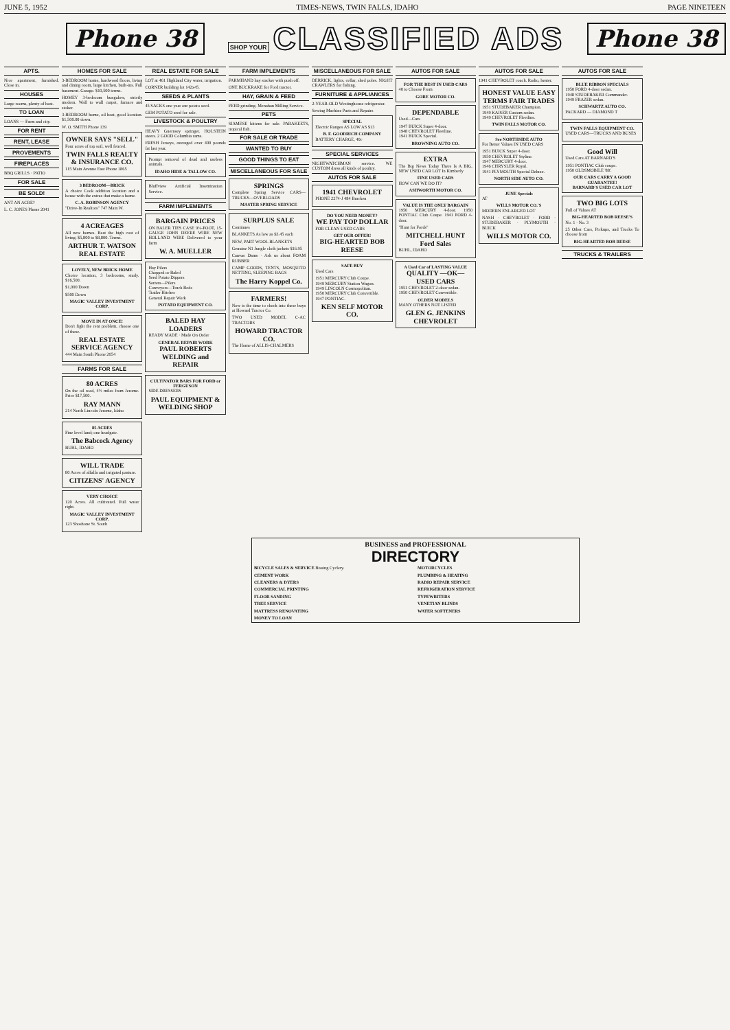JUNE 5, 1952 TIMES-NEWS, TWIN FALLS, IDAHO PAGE NINETEEN
Phone 38 SHOP YOUR CLASSIFIED ADS Phone 38
APTS.
Nice apartment, furnished. Close in.
HOUSES
Large rooms, plenty of heat.
TO LOAN
LOANS — Farm and city.
FOR RENT
RENT, LEASE
PROVEMENTS
FIREPLACES
BBQ GRILLS · PATIO
FOR SALE
BE SOLD!
ANT AN ACRE?
L. C. JONES Phone 2041
HOMES FOR SALE
3-BEDROOM home, hardwood floors, living and dining room, large kitchen, built-ins. Full basement. Garage. $10,500 terms.
HOMEY 3-bedroom bungalow, strictly modern. Wall to wall carpet, furnace and stoker.
3-BEDROOM home, oil heat, good location. $1,500.00 down.
W. O. SMITH Phone 139
OWNER SAYS "SELL"
Four acres of top soil, well fenced.
TWIN FALLS REALTY & INSURANCE CO.
115 Main Avenue East Phone 1865
3 BEDROOM—BRICK
A choice Cook addition location and a house with the extras that make a home.
C. A. ROBINSON AGENCY
"Drive-In Realtors" 747 Main W.
4 ACREAGES
All new homes. Beat the high cost of living. $5,800 to $8,800. Terms.
ARTHUR T. WATSON REAL ESTATE
LOVELY, NEW BRICK HOME
Choice location, 3 bedrooms, study. $16,500.
$1,000 Down
$500 Down
MAGIC VALLEY INVESTMENT CORP.
MOVE IN AT ONCE!
Don't fight the rent problem, choose one of these.
REAL ESTATE SERVICE AGENCY
444 Main South Phone 2054
FARMS FOR SALE
80 ACRES
On the oil road, 4½ miles from Jerome. Price $17,500.
RAY MANN
214 North Lincoln Jerome, Idaho
85 ACRES
Fine level land; one headgate.
The Babcock Agency
BUHL, IDAHO
WILL TRADE
80 Acres of alfalfa and irrigated pasture.
CITIZENS' AGENCY
VERY CHOICE
120 Acres. All cultivated. Full water right.
MAGIC VALLEY INVESTMENT CORP.
123 Shoshone St. South
REAL ESTATE FOR SALE
LOT at 461 Highland City water, irrigation.
CORNER building lot 142x45.
SEEDS & PLANTS
45 SACKS one year our potato seed.
GEM POTATO seed for sale.
LIVESTOCK & POULTRY
HEAVY Guernsey springer. HOLSTEIN steers. 2 GOOD Columbia rams.
FRESH Jerseys, averaged over 400 pounds fat last year.
Prompt removal of dead and useless animals.
IDAHO HIDE & TALLOW CO.
Bluffview Artificial Insemination Service.
FARM IMPLEMENTS
BARGAIN PRICES
ON BALER TIES CASE 9¼-FOOT, 15-GAUGE JOHN DEERE WIRE NEW HOLLAND WIRE Delivered to your farm
W. A. MUELLER
Hay Pilers
Chopped or Baled
Seed Potato Dippers
Sorters—Pilers
Conveyors—Truck Beds
Trailer Hitches
General Repair Work
POTATO EQUIPMENT CO.
BALED HAY LOADERS
READY MADE · Made On Order
GENERAL REPAIR WORK
PAUL ROBERTS WELDING and REPAIR
CULTIVATOR BARS FOR FORD or FERGUSON
SIDE DRESSERS
PAUL EQUIPMENT & WELDING SHOP
FARM IMPLEMENTS
FARMHAND hay stacker with push off.
ONE BUCKRAKE for Ford tractor.
HAY, GRAIN & FEED
FEED grinding. Menahan Milling Service.
PETS
SIAMESE kittens for sale. PARAKEETS, tropical fish.
FOR SALE OR TRADE
WANTED TO BUY
GOOD THINGS TO EAT
MISCELLANEOUS FOR SALE
SPRINGS
Complete Spring Service CARS—TRUCKS—OVERLOADS
MASTER SPRING SERVICE
SURPLUS SALE
Continues
BLANKETS As low as $3.45 each
NEW, PART WOOL BLANKETS
Genuine N1 Jungle cloth jackets $16.95
Canvas Dams · Ask us about FOAM RUBBER
CAMP GOODS, TENTS, MOSQUITO NETTING, SLEEPING BAGS
The Harry Koppel Co.
FARMERS!
Now is the time to check into these buys at Howard Tractor Co.
TWO USED MODEL C-AC TRACTORS
HOWARD TRACTOR CO.
The Home of ALLIS-CHALMERS
MISCELLANEOUS FOR SALE
DERRICK, lights, cellar, shed poles. NIGHT CRAWLERS for fishing.
FURNITURE & APPLIANCES
2-YEAR-OLD Westinghouse refrigerator.
Sewing Machine Parts and Repairs
SPECIAL
Electric Ranges AS LOW AS $13
B. F. GOODRICH COMPANY
BATTERY CHARGE, 40c
SPECIAL SERVICES
NIGHTWATCHMAN service. WE CUSTOM dress all kinds of poultry.
AUTOS FOR SALE
1941 CHEVROLET
PHONE 2274-J 484 Bracken
DO YOU NEED MONEY?
WE PAY TOP DOLLAR
FOR CLEAN USED CARS
GET OUR OFFER!
BIG-HEARTED BOB REESE
SAFE BUY
Used Cars
1951 MERCURY Club Coupe.
1949 MERCURY Station Wagon.
1949 LINCOLN Cosmopolitan.
1950 MERCURY Club Convertible.
1947 PONTIAC.
KEN SELF MOTOR CO.
AUTOS FOR SALE
FOR THE BEST IN USED CARS
40 to Choose From
GORE MOTOR CO.
DEPENDABLE
Used—Cars
1947 BUICK Super 4-door.
1948 CHEVROLET Fleetline.
1941 BUICK Special.
BROWNING AUTO CO.
EXTRA
The Big News Today There Is A BIG, NEW USED CAR LOT In Kimberly
FINE USED CARS
HOW CAN WE DO IT?
ASHWORTH MOTOR CO.
VALUE IS THE ONLY BARGAIN
1950 MERCURY 4-door. 1950 PONTIAC Club Coupe. 1941 FORD 4-door.
"Hunt for Fords"
MITCHELL HUNT Ford Sales
BUHL, IDAHO
A Used Car of LASTING VALUE
QUALITY —OK— USED CARS
1951 CHEVROLET 2-door sedan.
1950 CHEVROLET Convertible.
OLDER MODELS
MANY OTHERS NOT LISTED
GLEN G. JENKINS CHEVROLET
AUTOS FOR SALE
1941 CHEVROLET coach. Radio, heater.
HONEST VALUE EASY TERMS FAIR TRADES
1951 STUDEBAKER Champion.
1949 KAISER Custom sedan.
1949 CHEVROLET Fleetline.
TWIN FALLS MOTOR CO.
See NORTHSIDE AUTO
For Better Values IN USED CARS
1951 BUICK Super 4-door.
1950 CHEVROLET Styline.
1947 MERCURY 4-door.
1946 CHRYSLER Royal.
1941 PLYMOUTH Special Deluxe.
NORTH SIDE AUTO CO.
JUNE Specials
AT
WILLS MOTOR CO.'S
MODERN ENLARGED LOT
NASH · CHEVROLET · FORD · STUDEBAKER · PLYMOUTH · BUICK
WILLS MOTOR CO.
AUTOS FOR SALE
BLUE RIBBON SPECIALS
1950 FORD 4-door sedan.
1948 STUDEBAKER Commander.
1949 FRAZER sedan.
SCHWARTZ AUTO CO.
PACKARD — DIAMOND T
TWIN FALLS EQUIPMENT CO.
USED CARS—TRUCKS AND BUSES
Good Will
Used Cars AT BARNARD'S
1951 PONTIAC Club coupe.
1950 OLDSMOBILE '88'.
OUR CARS CARRY A GOOD GUARANTEE!
BARNARD'S USED CAR LOT
TWO BIG LOTS
Full of Values AT
BIG-HEARTED BOB REESE'S
No. 1 · No. 3
25 Other Cars, Pickups, and Trucks To choose from
BIG-HEARTED BOB REESE
TRUCKS & TRAILERS
BUSINESS and PROFESSIONAL
DIRECTORY
BICYCLE SALES & SERVICE Bissing Cyclery.
CEMENT WORK
CLEANERS & DYERS
COMMERCIAL PRINTING
FLOOR SANDING
TREE SERVICE
MATTRESS RENOVATING
MONEY TO LOAN
MOTORCYCLES
PLUMBING & HEATING
RADIO REPAIR SERVICE
REFRIGERATION SERVICE
TYPEWRITERS
VENETIAN BLINDS
WATER SOFTENERS